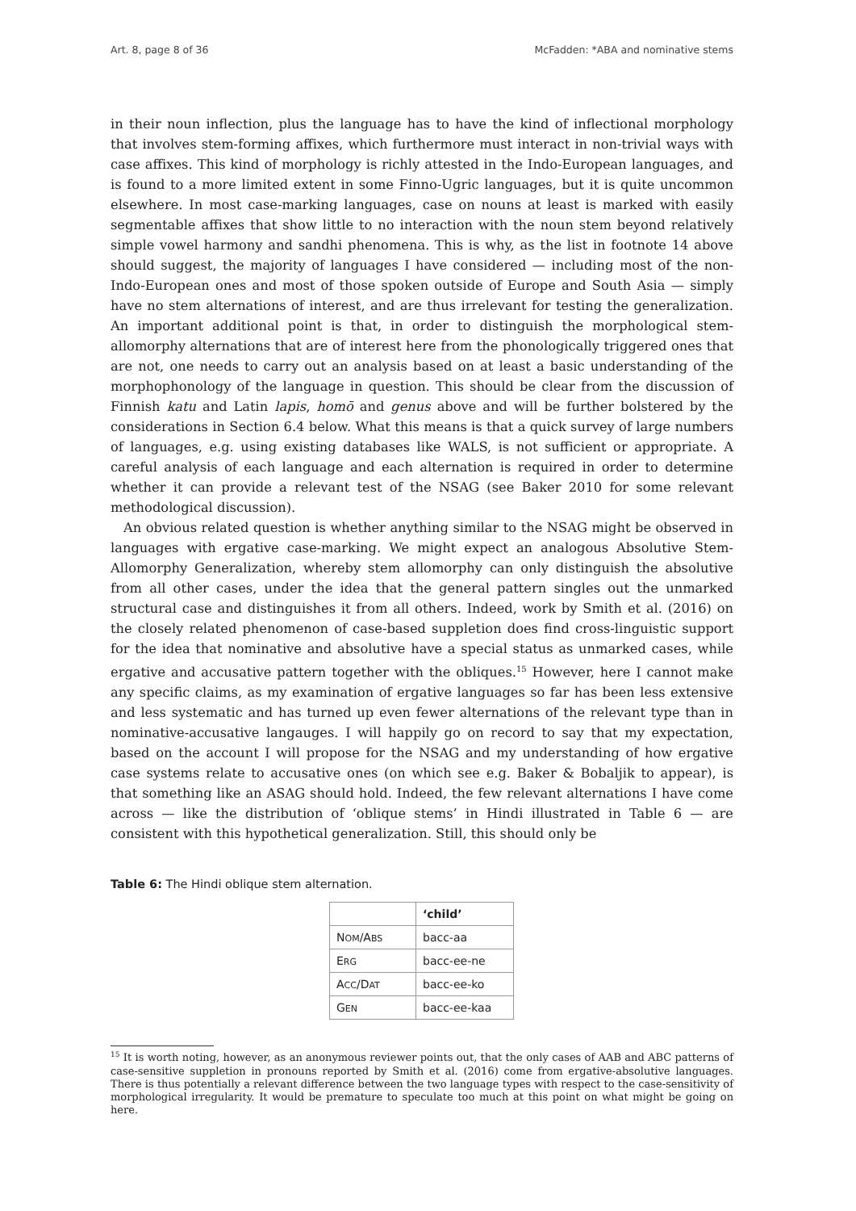Art. 8, page 8 of 36 McFadden: *ABA and nominative stems
in their noun inflection, plus the language has to have the kind of inflectional morphology that involves stem-forming affixes, which furthermore must interact in non-trivial ways with case affixes. This kind of morphology is richly attested in the Indo-European languages, and is found to a more limited extent in some Finno-Ugric languages, but it is quite uncommon elsewhere. In most case-marking languages, case on nouns at least is marked with easily segmentable affixes that show little to no interaction with the noun stem beyond relatively simple vowel harmony and sandhi phenomena. This is why, as the list in footnote 14 above should suggest, the majority of languages I have considered — including most of the non-Indo-European ones and most of those spoken outside of Europe and South Asia — simply have no stem alternations of interest, and are thus irrelevant for testing the generalization. An important additional point is that, in order to distinguish the morphological stem-allomorphy alternations that are of interest here from the phonologically triggered ones that are not, one needs to carry out an analysis based on at least a basic understanding of the morphophonology of the language in question. This should be clear from the discussion of Finnish katu and Latin lapis, homō and genus above and will be further bolstered by the considerations in Section 6.4 below. What this means is that a quick survey of large numbers of languages, e.g. using existing databases like WALS, is not sufficient or appropriate. A careful analysis of each language and each alternation is required in order to determine whether it can provide a relevant test of the NSAG (see Baker 2010 for some relevant methodological discussion).
An obvious related question is whether anything similar to the NSAG might be observed in languages with ergative case-marking. We might expect an analogous Absolutive Stem-Allomorphy Generalization, whereby stem allomorphy can only distinguish the absolutive from all other cases, under the idea that the general pattern singles out the unmarked structural case and distinguishes it from all others. Indeed, work by Smith et al. (2016) on the closely related phenomenon of case-based suppletion does find cross-linguistic support for the idea that nominative and absolutive have a special status as unmarked cases, while ergative and accusative pattern together with the obliques.<sup>15</sup> However, here I cannot make any specific claims, as my examination of ergative languages so far has been less extensive and less systematic and has turned up even fewer alternations of the relevant type than in nominative-accusative langauges. I will happily go on record to say that my expectation, based on the account I will propose for the NSAG and my understanding of how ergative case systems relate to accusative ones (on which see e.g. Baker & Bobaljik to appear), is that something like an ASAG should hold. Indeed, the few relevant alternations I have come across — like the distribution of ‘oblique stems’ in Hindi illustrated in Table 6 — are consistent with this hypothetical generalization. Still, this should only be
Table 6: The Hindi oblique stem alternation.
| | ‘child’ |
| --- | --- |
| N OM /A BS | bacc-aa |
| E RG | bacc-ee-ne |
| A CC /D AT | bacc-ee-ko |
| G EN | bacc-ee-kaa |
<sup>15</sup> It is worth noting, however, as an anonymous reviewer points out, that the only cases of AAB and ABC patterns of case-sensitive suppletion in pronouns reported by Smith et al. (2016) come from ergative-absolutive languages. There is thus potentially a relevant difference between the two language types with respect to the case-sensitivity of morphological irregularity. It would be premature to speculate too much at this point on what might be going on here.